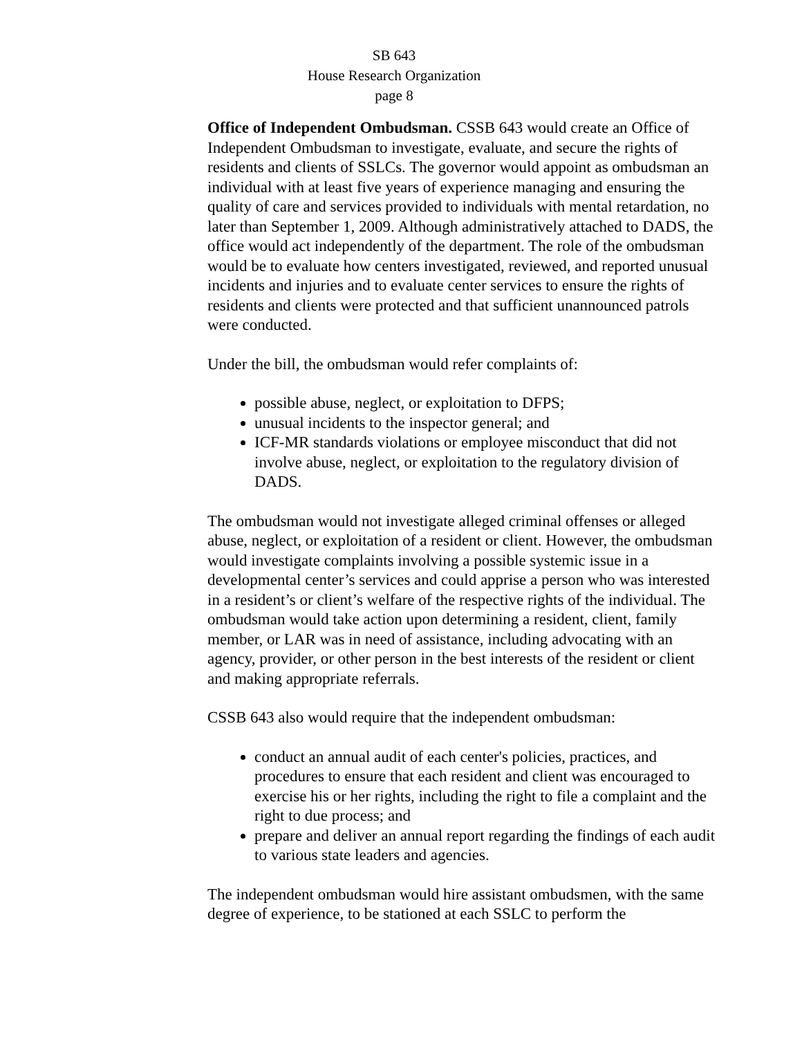SB 643
House Research Organization
page 8
Office of Independent Ombudsman. CSSB 643 would create an Office of Independent Ombudsman to investigate, evaluate, and secure the rights of residents and clients of SSLCs. The governor would appoint as ombudsman an individual with at least five years of experience managing and ensuring the quality of care and services provided to individuals with mental retardation, no later than September 1, 2009. Although administratively attached to DADS, the office would act independently of the department. The role of the ombudsman would be to evaluate how centers investigated, reviewed, and reported unusual incidents and injuries and to evaluate center services to ensure the rights of residents and clients were protected and that sufficient unannounced patrols were conducted.
Under the bill, the ombudsman would refer complaints of:
possible abuse, neglect, or exploitation to DFPS;
unusual incidents to the inspector general; and
ICF-MR standards violations or employee misconduct that did not involve abuse, neglect, or exploitation to the regulatory division of DADS.
The ombudsman would not investigate alleged criminal offenses or alleged abuse, neglect, or exploitation of a resident or client. However, the ombudsman would investigate complaints involving a possible systemic issue in a developmental center’s services and could apprise a person who was interested in a resident’s or client’s welfare of the respective rights of the individual. The ombudsman would take action upon determining a resident, client, family member, or LAR was in need of assistance, including advocating with an agency, provider, or other person in the best interests of the resident or client and making appropriate referrals.
CSSB 643 also would require that the independent ombudsman:
conduct an annual audit of each center's policies, practices, and procedures to ensure that each resident and client was encouraged to exercise his or her rights, including the right to file a complaint and the right to due process; and
prepare and deliver an annual report regarding the findings of each audit to various state leaders and agencies.
The independent ombudsman would hire assistant ombudsmen, with the same degree of experience, to be stationed at each SSLC to perform the